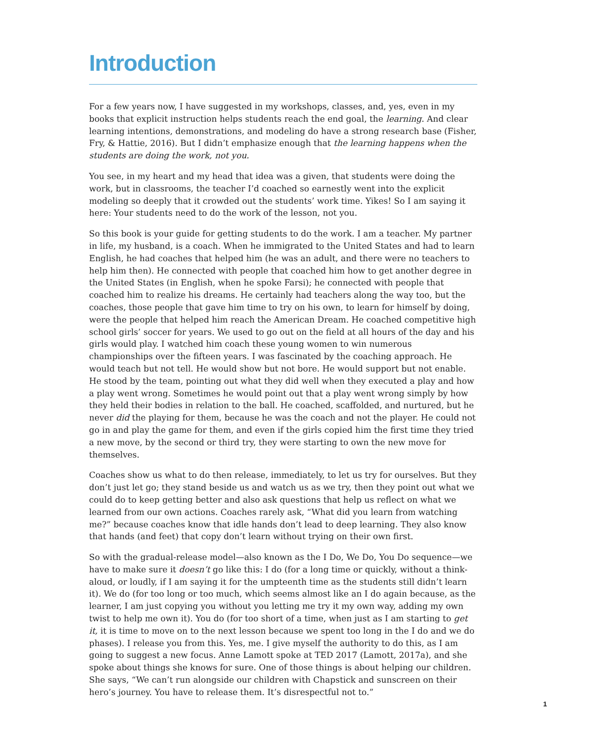Introduction
For a few years now, I have suggested in my workshops, classes, and, yes, even in my books that explicit instruction helps students reach the end goal, the learning. And clear learning intentions, demonstrations, and modeling do have a strong research base (Fisher, Fry, & Hattie, 2016). But I didn’t emphasize enough that the learning happens when the students are doing the work, not you.
You see, in my heart and my head that idea was a given, that students were doing the work, but in classrooms, the teacher I’d coached so earnestly went into the explicit modeling so deeply that it crowded out the students’ work time. Yikes! So I am saying it here: Your students need to do the work of the lesson, not you.
So this book is your guide for getting students to do the work. I am a teacher. My partner in life, my husband, is a coach. When he immigrated to the United States and had to learn English, he had coaches that helped him (he was an adult, and there were no teachers to help him then). He connected with people that coached him how to get another degree in the United States (in English, when he spoke Farsi); he connected with people that coached him to realize his dreams. He certainly had teachers along the way too, but the coaches, those people that gave him time to try on his own, to learn for himself by doing, were the people that helped him reach the American Dream. He coached competitive high school girls’ soccer for years. We used to go out on the field at all hours of the day and his girls would play. I watched him coach these young women to win numerous championships over the fifteen years. I was fascinated by the coaching approach. He would teach but not tell. He would show but not bore. He would support but not enable. He stood by the team, pointing out what they did well when they executed a play and how a play went wrong. Sometimes he would point out that a play went wrong simply by how they held their bodies in relation to the ball. He coached, scaffolded, and nurtured, but he never did the playing for them, because he was the coach and not the player. He could not go in and play the game for them, and even if the girls copied him the first time they tried a new move, by the second or third try, they were starting to own the new move for themselves.
Coaches show us what to do then release, immediately, to let us try for ourselves. But they don’t just let go; they stand beside us and watch us as we try, then they point out what we could do to keep getting better and also ask questions that help us reflect on what we learned from our own actions. Coaches rarely ask, “What did you learn from watching me?” because coaches know that idle hands don’t lead to deep learning. They also know that hands (and feet) that copy don’t learn without trying on their own first.
So with the gradual-release model—also known as the I Do, We Do, You Do sequence—we have to make sure it doesn’t go like this: I do (for a long time or quickly, without a think-aloud, or loudly, if I am saying it for the umpteenth time as the students still didn’t learn it). We do (for too long or too much, which seems almost like an I do again because, as the learner, I am just copying you without you letting me try it my own way, adding my own twist to help me own it). You do (for too short of a time, when just as I am starting to get it, it is time to move on to the next lesson because we spent too long in the I do and we do phases). I release you from this. Yes, me. I give myself the authority to do this, as I am going to suggest a new focus. Anne Lamott spoke at TED 2017 (Lamott, 2017a), and she spoke about things she knows for sure. One of those things is about helping our children. She says, “We can’t run alongside our children with Chapstick and sunscreen on their hero’s journey. You have to release them. It’s disrespectful not to.”
1